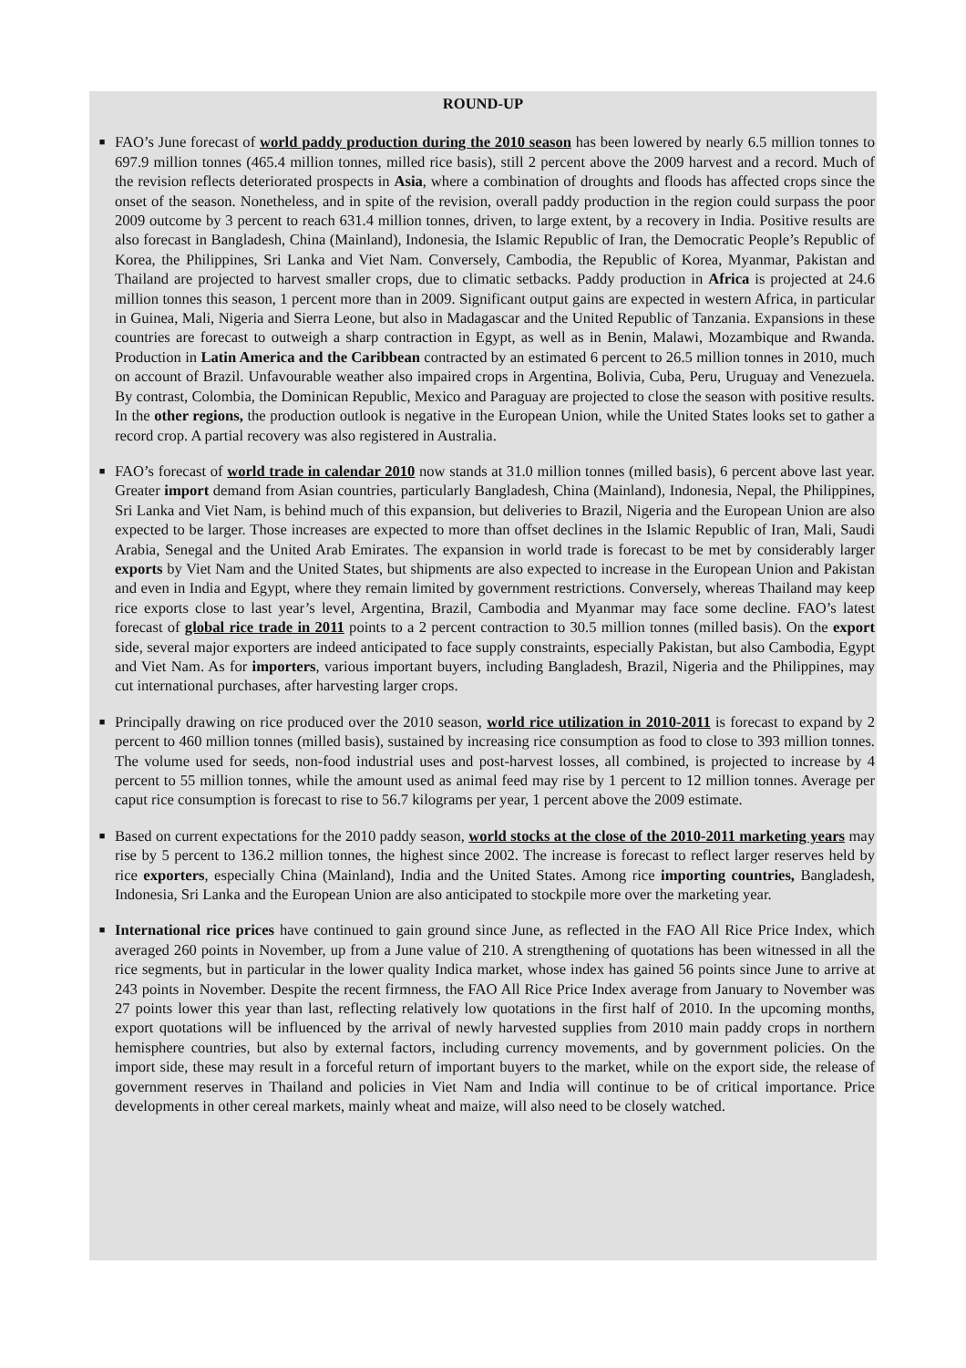ROUND-UP
■
FAO’s June forecast of world paddy production during the 2010 season has been lowered by nearly 6.5 million tonnes to 697.9 million tonnes (465.4 million tonnes, milled rice basis), still 2 percent above the 2009 harvest and a record. Much of the revision reflects deteriorated prospects in Asia, where a combination of droughts and floods has affected crops since the onset of the season. Nonetheless, and in spite of the revision, overall paddy production in the region could surpass the poor 2009 outcome by 3 percent to reach 631.4 million tonnes, driven, to large extent, by a recovery in India. Positive results are also forecast in Bangladesh, China (Mainland), Indonesia, the Islamic Republic of Iran, the Democratic People’s Republic of Korea, the Philippines, Sri Lanka and Viet Nam. Conversely, Cambodia, the Republic of Korea, Myanmar, Pakistan and Thailand are projected to harvest smaller crops, due to climatic setbacks. Paddy production in Africa is projected at 24.6 million tonnes this season, 1 percent more than in 2009. Significant output gains are expected in western Africa, in particular in Guinea, Mali, Nigeria and Sierra Leone, but also in Madagascar and the United Republic of Tanzania. Expansions in these countries are forecast to outweigh a sharp contraction in Egypt, as well as in Benin, Malawi, Mozambique and Rwanda. Production in Latin America and the Caribbean contracted by an estimated 6 percent to 26.5 million tonnes in 2010, much on account of Brazil. Unfavourable weather also impaired crops in Argentina, Bolivia, Cuba, Peru, Uruguay and Venezuela. By contrast, Colombia, the Dominican Republic, Mexico and Paraguay are projected to close the season with positive results. In the other regions, the production outlook is negative in the European Union, while the United States looks set to gather a record crop. A partial recovery was also registered in Australia.
■
FAO’s forecast of world trade in calendar 2010 now stands at 31.0 million tonnes (milled basis), 6 percent above last year. Greater import demand from Asian countries, particularly Bangladesh, China (Mainland), Indonesia, Nepal, the Philippines, Sri Lanka and Viet Nam, is behind much of this expansion, but deliveries to Brazil, Nigeria and the European Union are also expected to be larger. Those increases are expected to more than offset declines in the Islamic Republic of Iran, Mali, Saudi Arabia, Senegal and the United Arab Emirates. The expansion in world trade is forecast to be met by considerably larger exports by Viet Nam and the United States, but shipments are also expected to increase in the European Union and Pakistan and even in India and Egypt, where they remain limited by government restrictions. Conversely, whereas Thailand may keep rice exports close to last year’s level, Argentina, Brazil, Cambodia and Myanmar may face some decline. FAO’s latest forecast of global rice trade in 2011 points to a 2 percent contraction to 30.5 million tonnes (milled basis). On the export side, several major exporters are indeed anticipated to face supply constraints, especially Pakistan, but also Cambodia, Egypt and Viet Nam. As for importers, various important buyers, including Bangladesh, Brazil, Nigeria and the Philippines, may cut international purchases, after harvesting larger crops.
■
Principally drawing on rice produced over the 2010 season, world rice utilization in 2010-2011 is forecast to expand by 2 percent to 460 million tonnes (milled basis), sustained by increasing rice consumption as food to close to 393 million tonnes. The volume used for seeds, non-food industrial uses and post-harvest losses, all combined, is projected to increase by 4 percent to 55 million tonnes, while the amount used as animal feed may rise by 1 percent to 12 million tonnes. Average per caput rice consumption is forecast to rise to 56.7 kilograms per year, 1 percent above the 2009 estimate.
■
Based on current expectations for the 2010 paddy season, world stocks at the close of the 2010-2011 marketing years may rise by 5 percent to 136.2 million tonnes, the highest since 2002. The increase is forecast to reflect larger reserves held by rice exporters, especially China (Mainland), India and the United States. Among rice importing countries, Bangladesh, Indonesia, Sri Lanka and the European Union are also anticipated to stockpile more over the marketing year.
■
International rice prices have continued to gain ground since June, as reflected in the FAO All Rice Price Index, which averaged 260 points in November, up from a June value of 210. A strengthening of quotations has been witnessed in all the rice segments, but in particular in the lower quality Indica market, whose index has gained 56 points since June to arrive at 243 points in November. Despite the recent firmness, the FAO All Rice Price Index average from January to November was 27 points lower this year than last, reflecting relatively low quotations in the first half of 2010. In the upcoming months, export quotations will be influenced by the arrival of newly harvested supplies from 2010 main paddy crops in northern hemisphere countries, but also by external factors, including currency movements, and by government policies. On the import side, these may result in a forceful return of important buyers to the market, while on the export side, the release of government reserves in Thailand and policies in Viet Nam and India will continue to be of critical importance. Price developments in other cereal markets, mainly wheat and maize, will also need to be closely watched.